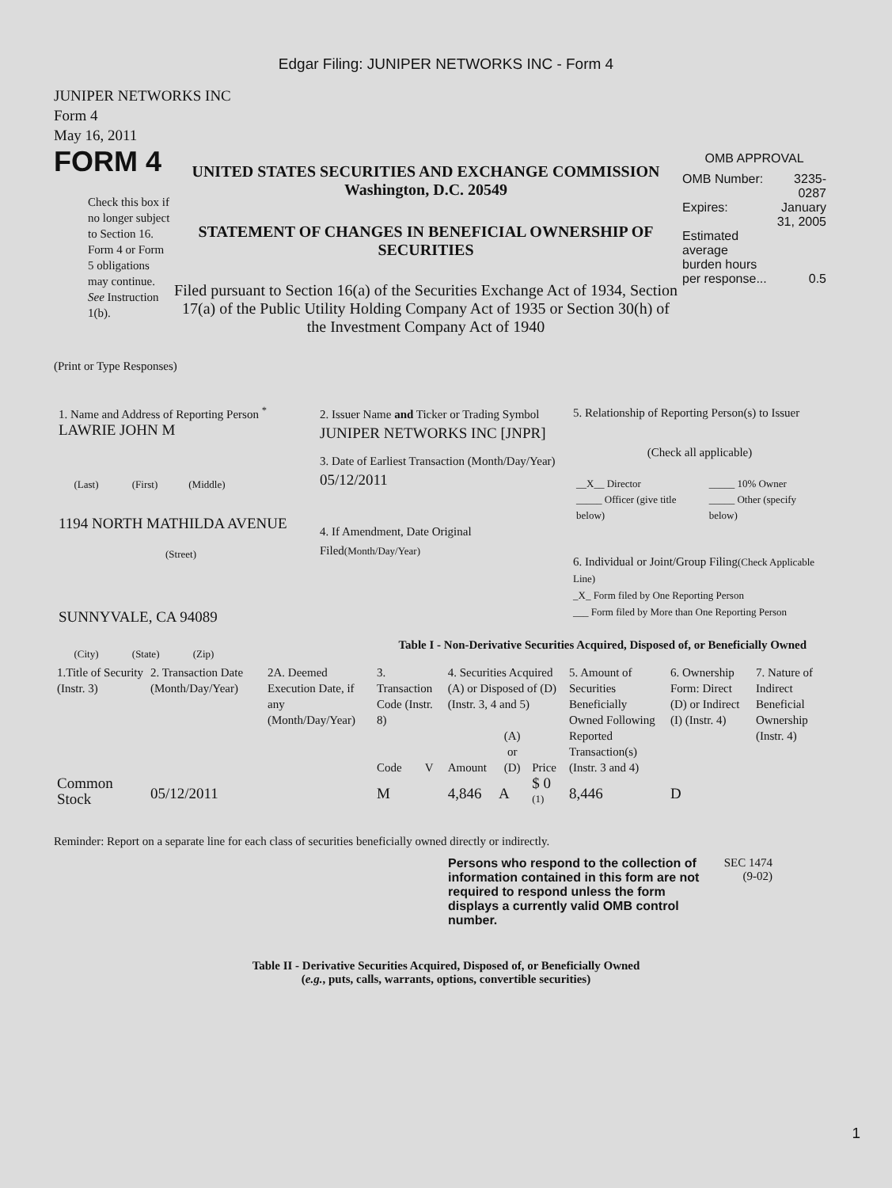Edgar Filing: JUNIPER NETWORKS INC - Form 4
JUNIPER NETWORKS INC
Form 4
May 16, 2011
FORM 4
Check this box if no longer subject to Section 16. Form 4 or Form 5 obligations may continue. See Instruction 1(b).
UNITED STATES SECURITIES AND EXCHANGE COMMISSION
Washington, D.C. 20549
STATEMENT OF CHANGES IN BENEFICIAL OWNERSHIP OF SECURITIES
Filed pursuant to Section 16(a) of the Securities Exchange Act of 1934, Section 17(a) of the Public Utility Holding Company Act of 1935 or Section 30(h) of the Investment Company Act of 1940
OMB APPROVAL
| OMB Number: | 3235-0287 |
| Expires: | January 31, 2005 |
| Estimated average burden hours per response... | 0.5 |
(Print or Type Responses)
1. Name and Address of Reporting Person <sup>*</sup>
LAWRIE JOHN M
(Last) (First) (Middle)
1194 NORTH MATHILDA AVENUE
(Street)
SUNNYVALE, CA 94089
(City) (State) (Zip)
2. Issuer Name and Ticker or Trading Symbol
JUNIPER NETWORKS INC [JNPR]
3. Date of Earliest Transaction (Month/Day/Year)
05/12/2011
4. If Amendment, Date Original Filed(Month/Day/Year)
5. Relationship of Reporting Person(s) to Issuer
(Check all applicable)
| __X__ Director | _____ 10% Owner |
| _____ Officer (give title below) | _____ Other (specify below) |
6. Individual or Joint/Group Filing(Check Applicable Line)
_X_ Form filed by One Reporting Person
___ Form filed by More than One Reporting Person
Table I - Non-Derivative Securities Acquired, Disposed of, or Beneficially Owned
| 1.Title of Security (Instr. 3) | 2. Transaction Date (Month/Day/Year) | 2A. Deemed Execution Date, if any (Month/Day/Year) | 3. Transaction Code (Instr. 8) | | 4. Securities Acquired (A) or Disposed of (D) (Instr. 3, 4 and 5) | | | 5. Amount of Securities Beneficially Owned Following Reported Transaction(s) (Instr. 3 and 4) | 6. Ownership Form: Direct (D) or Indirect (I) (Instr. 4) | 7. Nature of Indirect Beneficial Ownership (Instr. 4) |
| --- | --- | --- | --- | --- | --- | --- | --- | --- | --- | --- |
| | | | Code | V | Amount | (A) or (D) | Price | | | |
| Common Stock | 05/12/2011 | | M | | 4,846 | A | $ 0 <sup>(1)</sup> | 8,446 | D | |
Reminder: Report on a separate line for each class of securities beneficially owned directly or indirectly.
Persons who respond to the collection of information contained in this form are not required to respond unless the form displays a currently valid OMB control number.
SEC 1474 (9-02)
Table II - Derivative Securities Acquired, Disposed of, or Beneficially Owned
(e.g., puts, calls, warrants, options, convertible securities)
1